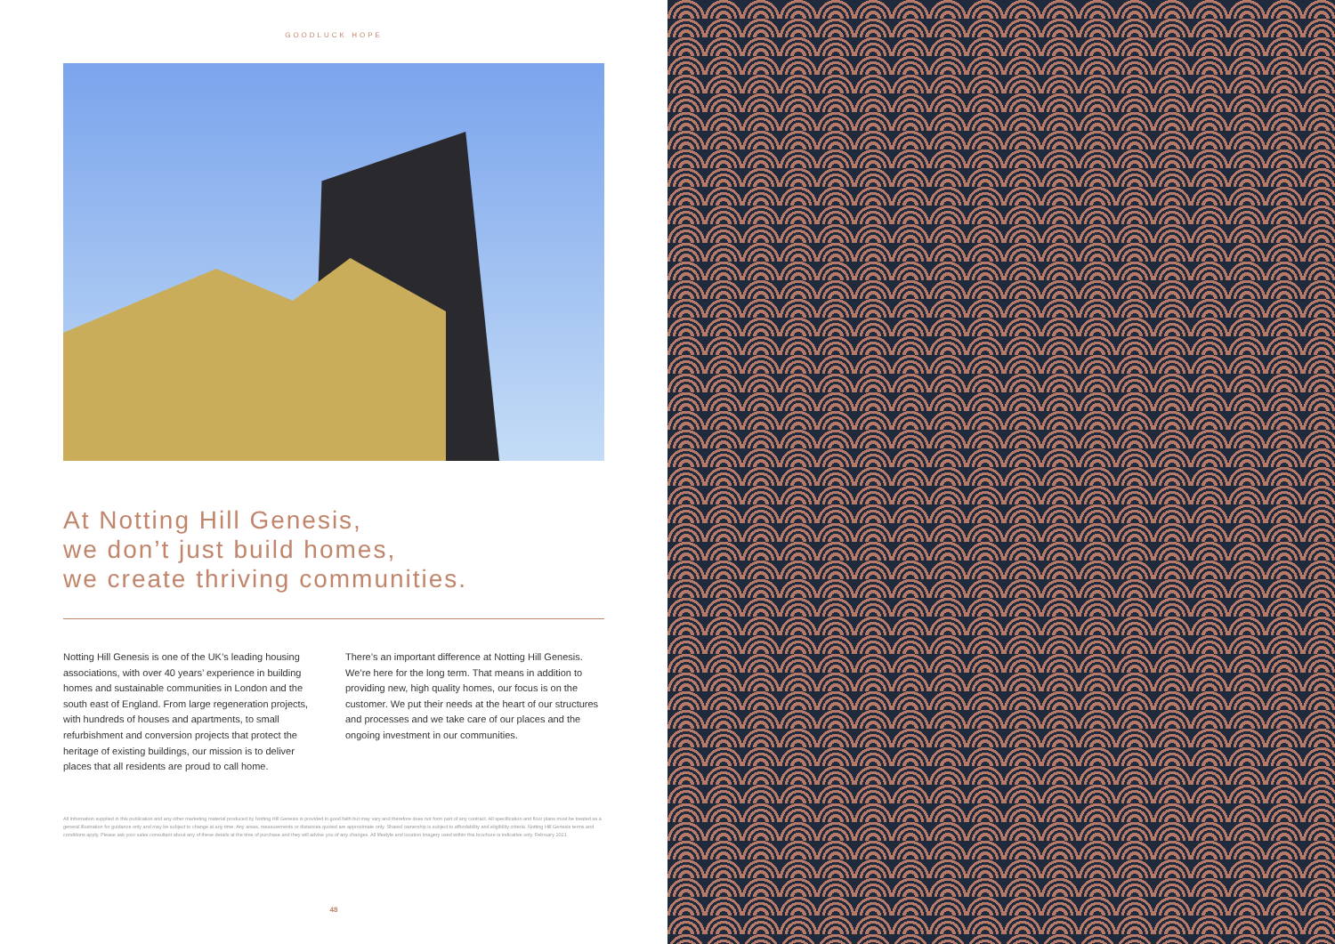GOODLUCK HOPE
At Notting Hill Genesis,
we don’t just build homes,
we create thriving communities.
Notting Hill Genesis is one of the UK’s leading housing associations, with over 40 years’ experience in building homes and sustainable communities in London and the south east of England. From large regeneration projects, with hundreds of houses and apartments, to small refurbishment and conversion projects that protect the heritage of existing buildings, our mission is to deliver places that all residents are proud to call home.
There’s an important difference at Notting Hill Genesis. We’re here for the long term. That means in addition to providing new, high quality homes, our focus is on the customer. We put their needs at the heart of our structures and processes and we take care of our places and the ongoing investment in our communities.
All information supplied in this publication and any other marketing material produced by Notting Hill Genesis is provided in good faith but may vary and therefore does not form part of any contract. All specification and floor plans must be treated as a general illustration for guidance only and may be subject to change at any time. Any areas, measurements or distances quoted are approximate only. Shared ownership is subject to affordability and eligibility criteria. Notting Hill Genesis terms and conditions apply. Please ask your sales consultant about any of these details at the time of purchase and they will advise you of any changes. All lifestyle and location imagery used within this brochure is indicative only. February 2021.
48